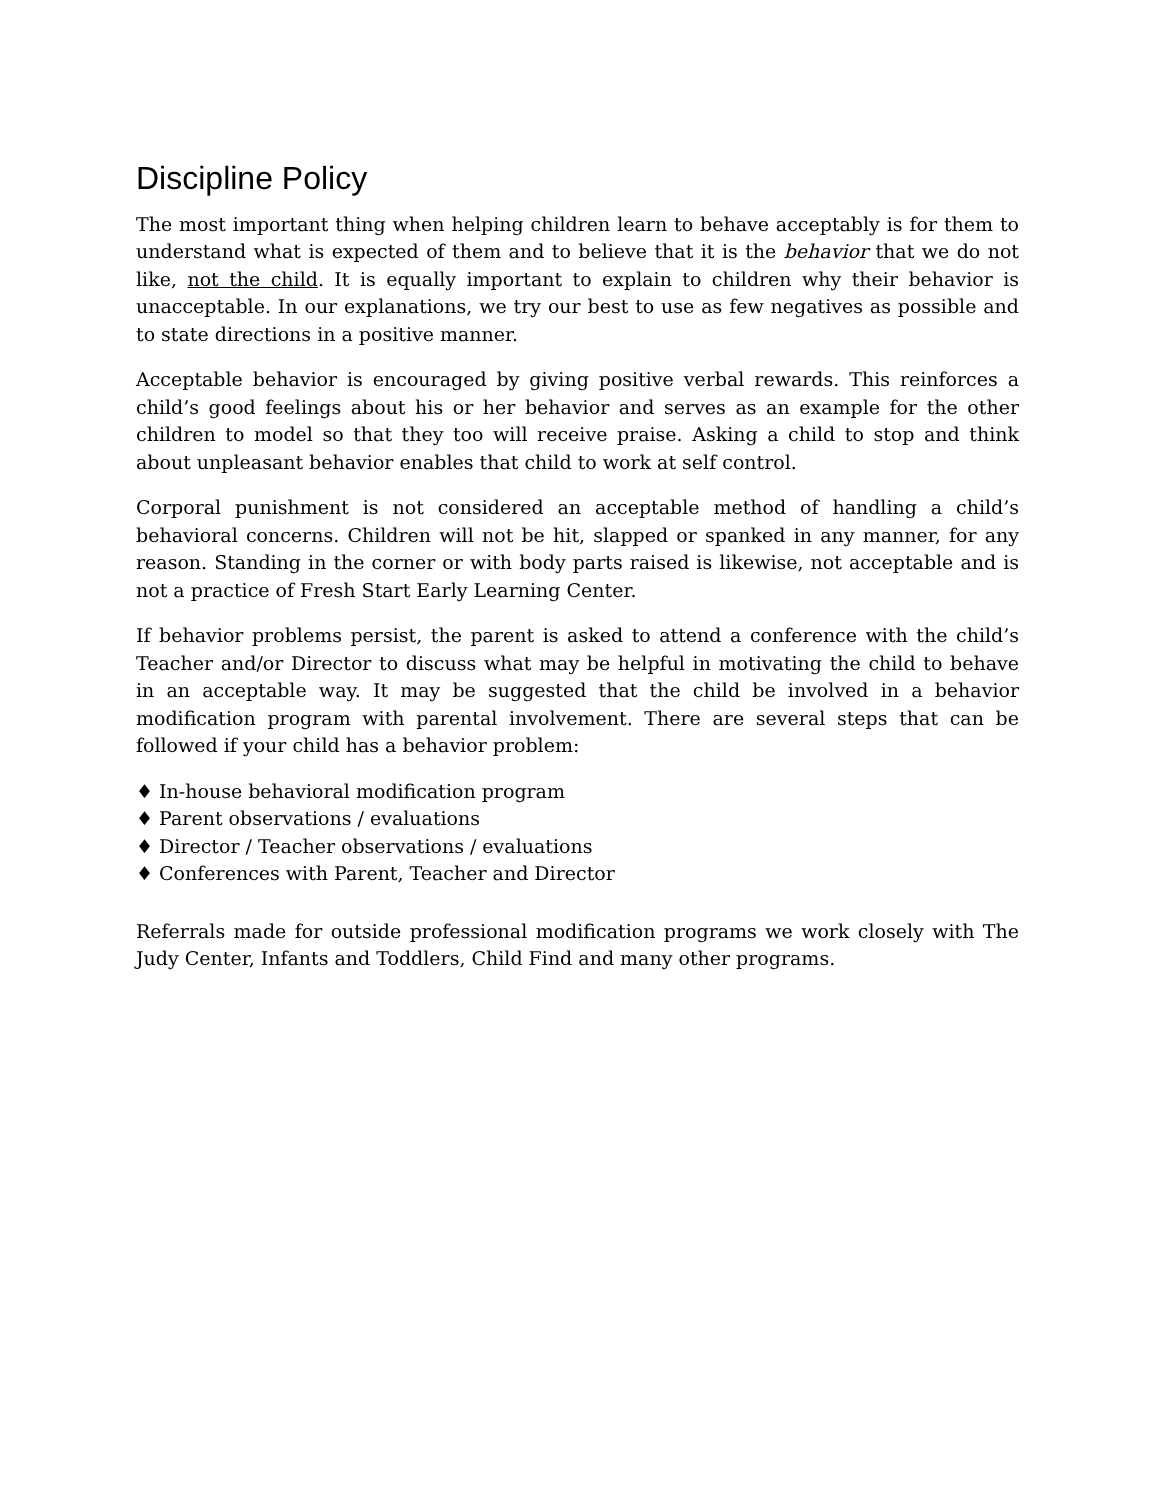Discipline Policy
The most important thing when helping children learn to behave acceptably is for them to understand what is expected of them and to believe that it is the behavior that we do not like, not the child. It is equally important to explain to children why their behavior is unacceptable. In our explanations, we try our best to use as few negatives as possible and to state directions in a positive manner.
Acceptable behavior is encouraged by giving positive verbal rewards. This reinforces a child’s good feelings about his or her behavior and serves as an example for the other children to model so that they too will receive praise. Asking a child to stop and think about unpleasant behavior enables that child to work at self control.
Corporal punishment is not considered an acceptable method of handling a child’s behavioral concerns. Children will not be hit, slapped or spanked in any manner, for any reason. Standing in the corner or with body parts raised is likewise, not acceptable and is not a practice of Fresh Start Early Learning Center.
If behavior problems persist, the parent is asked to attend a conference with the child’s Teacher and/or Director to discuss what may be helpful in motivating the child to behave in an acceptable way. It may be suggested that the child be involved in a behavior modification program with parental involvement. There are several steps that can be followed if your child has a behavior problem:
♦ In-house behavioral modification program
♦ Parent observations / evaluations
♦ Director / Teacher observations / evaluations
♦ Conferences with Parent, Teacher and Director
Referrals made for outside professional modification programs we work closely with The Judy Center, Infants and Toddlers, Child Find and many other programs.